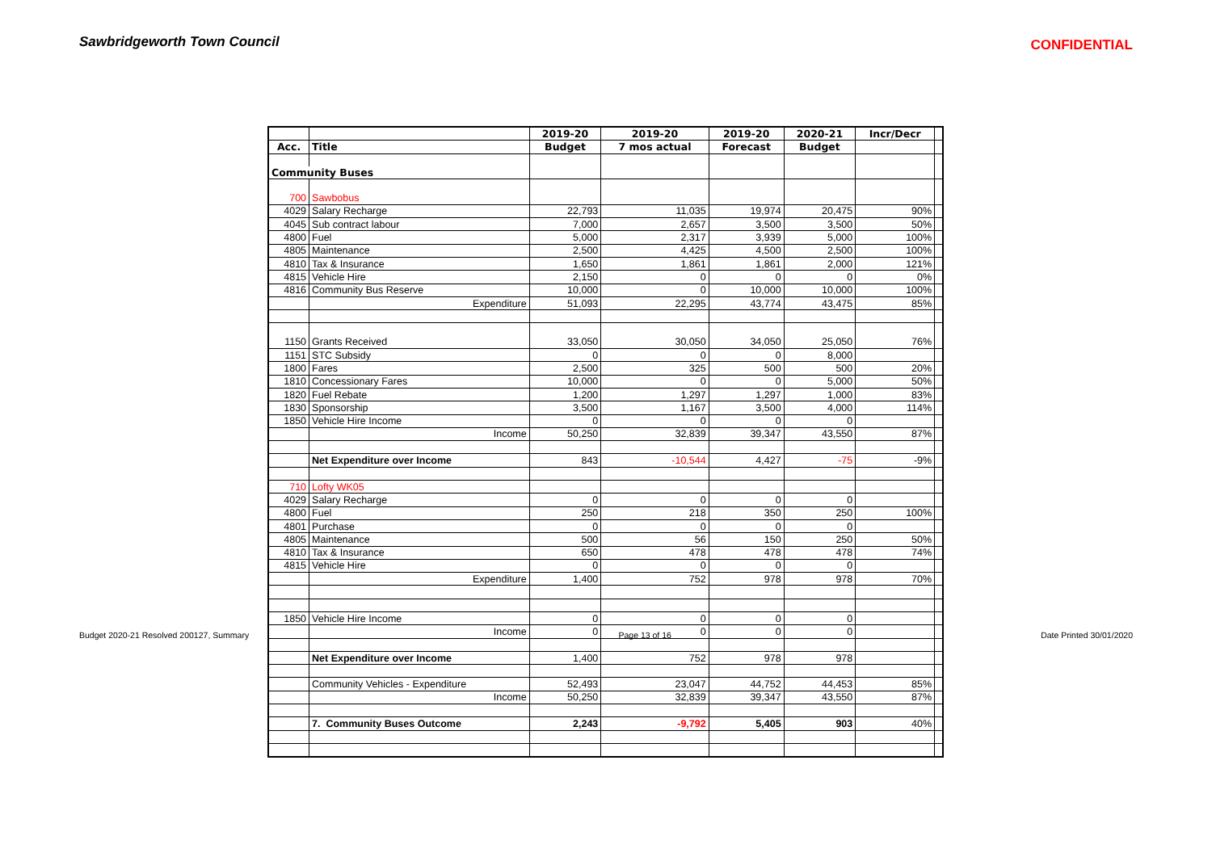Sawbridgeworth Town Council
CONFIDENTIAL
| | | 2019-20 | 2019-20 | 2019-20 | 2020-21 | Incr/Decr | |
| --- | --- | --- | --- | --- | --- | --- | --- |
| Acc. | Title | Budget | 7 mos actual | Forecast | Budget | | |
| Community Buses | | | | | | | |
| 700 | Sawbobus | | | | | | |
| 4029 | Salary Recharge | 22,793 | 11,035 | 19,974 | 20,475 | 90% | |
| 4045 | Sub contract labour | 7,000 | 2,657 | 3,500 | 3,500 | 50% | |
| 4800 | Fuel | 5,000 | 2,317 | 3,939 | 5,000 | 100% | |
| 4805 | Maintenance | 2,500 | 4,425 | 4,500 | 2,500 | 100% | |
| 4810 | Tax & Insurance | 1,650 | 1,861 | 1,861 | 2,000 | 121% | |
| 4815 | Vehicle Hire | 2,150 | 0 | 0 | 0 | 0% | |
| 4816 | Community Bus Reserve | 10,000 | 0 | 10,000 | 10,000 | 100% | |
| | Expenditure | 51,093 | 22,295 | 43,774 | 43,475 | 85% | |
| 1150 | Grants Received | 33,050 | 30,050 | 34,050 | 25,050 | 76% | |
| 1151 | STC Subsidy | 0 | 0 | 0 | 8,000 | | |
| 1800 | Fares | 2,500 | 325 | 500 | 500 | 20% | |
| 1810 | Concessionary Fares | 10,000 | 0 | 0 | 5,000 | 50% | |
| 1820 | Fuel Rebate | 1,200 | 1,297 | 1,297 | 1,000 | 83% | |
| 1830 | Sponsorship | 3,500 | 1,167 | 3,500 | 4,000 | 114% | |
| 1850 | Vehicle Hire Income | 0 | 0 | 0 | 0 | | |
| | Income | 50,250 | 32,839 | 39,347 | 43,550 | 87% | |
| | Net Expenditure over Income | 843 | -10,544 | 4,427 | -75 | -9% | |
| 710 | Lofty WK05 | | | | | | |
| 4029 | Salary Recharge | 0 | 0 | 0 | 0 | | |
| 4800 | Fuel | 250 | 218 | 350 | 250 | 100% | |
| 4801 | Purchase | 0 | 0 | 0 | 0 | | |
| 4805 | Maintenance | 500 | 56 | 150 | 250 | 50% | |
| 4810 | Tax & Insurance | 650 | 478 | 478 | 478 | 74% | |
| 4815 | Vehicle Hire | 0 | 0 | 0 | 0 | | |
| | Expenditure | 1,400 | 752 | 978 | 978 | 70% | |
| 1850 | Vehicle Hire Income | 0 | 0 | 0 | 0 | | |
| | Income | 0 | 0 | 0 | 0 | | |
| | Net Expenditure over Income | 1,400 | 752 | 978 | 978 | | |
| | Community Vehicles - Expenditure | 52,493 | 23,047 | 44,752 | 44,453 | 85% | |
| | Income | 50,250 | 32,839 | 39,347 | 43,550 | 87% | |
| | 7. Community Buses Outcome | 2,243 | -9,792 | 5,405 | 903 | 40% | |
Budget 2020-21 Resolved 200127, Summary Page 13 of 16 Date Printed 30/01/2020